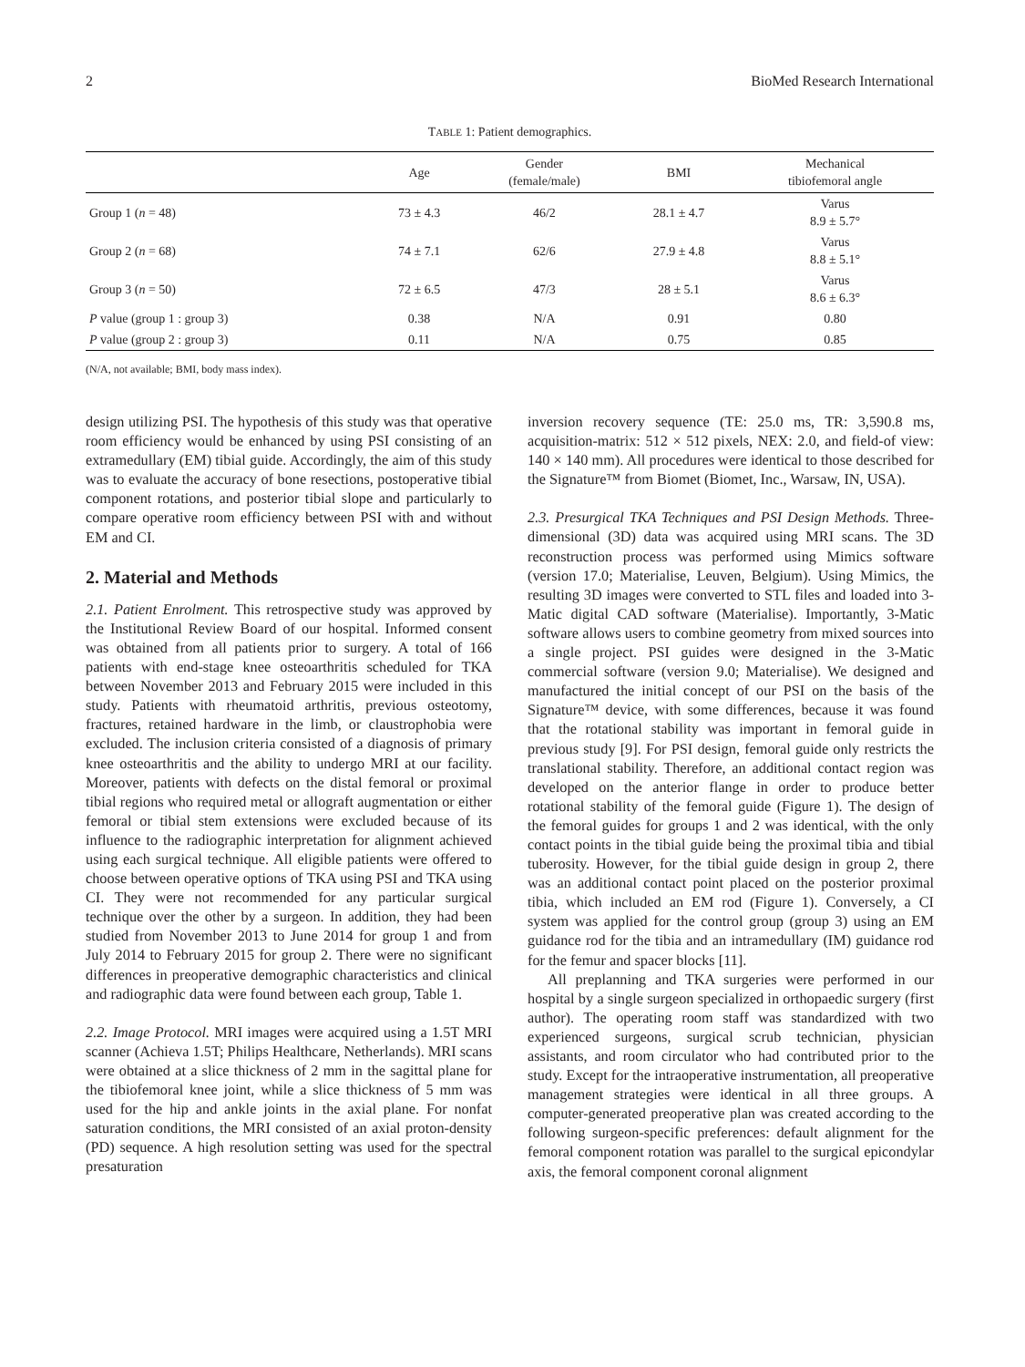2 BioMed Research International
TABLE 1: Patient demographics.
| | Age | Gender (female/male) | BMI | Mechanical tibiofemoral angle |
| --- | --- | --- | --- | --- |
| Group 1 ( n = 48) | 73 ± 4.3 | 46/2 | 28.1 ± 4.7 | Varus 8.9 ± 5.7° |
| Group 2 ( n = 68) | 74 ± 7.1 | 62/6 | 27.9 ± 4.8 | Varus 8.8 ± 5.1° |
| Group 3 ( n = 50) | 72 ± 6.5 | 47/3 | 28 ± 5.1 | Varus 8.6 ± 6.3° |
| P value (group 1 : group 3) | 0.38 | N/A | 0.91 | 0.80 |
| P value (group 2 : group 3) | 0.11 | N/A | 0.75 | 0.85 |
(N/A, not available; BMI, body mass index).
design utilizing PSI. The hypothesis of this study was that operative room efficiency would be enhanced by using PSI consisting of an extramedullary (EM) tibial guide. Accordingly, the aim of this study was to evaluate the accuracy of bone resections, postoperative tibial component rotations, and posterior tibial slope and particularly to compare operative room efficiency between PSI with and without EM and CI.
2. Material and Methods
2.1. Patient Enrolment. This retrospective study was approved by the Institutional Review Board of our hospital. Informed consent was obtained from all patients prior to surgery. A total of 166 patients with end-stage knee osteoarthritis scheduled for TKA between November 2013 and February 2015 were included in this study. Patients with rheumatoid arthritis, previous osteotomy, fractures, retained hardware in the limb, or claustrophobia were excluded. The inclusion criteria consisted of a diagnosis of primary knee osteoarthritis and the ability to undergo MRI at our facility. Moreover, patients with defects on the distal femoral or proximal tibial regions who required metal or allograft augmentation or either femoral or tibial stem extensions were excluded because of its influence to the radiographic interpretation for alignment achieved using each surgical technique. All eligible patients were offered to choose between operative options of TKA using PSI and TKA using CI. They were not recommended for any particular surgical technique over the other by a surgeon. In addition, they had been studied from November 2013 to June 2014 for group 1 and from July 2014 to February 2015 for group 2. There were no significant differences in preoperative demographic characteristics and clinical and radiographic data were found between each group, Table 1.
2.2. Image Protocol. MRI images were acquired using a 1.5T MRI scanner (Achieva 1.5T; Philips Healthcare, Netherlands). MRI scans were obtained at a slice thickness of 2 mm in the sagittal plane for the tibiofemoral knee joint, while a slice thickness of 5 mm was used for the hip and ankle joints in the axial plane. For nonfat saturation conditions, the MRI consisted of an axial proton-density (PD) sequence. A high resolution setting was used for the spectral presaturation
inversion recovery sequence (TE: 25.0 ms, TR: 3,590.8 ms, acquisition-matrix: 512 × 512 pixels, NEX: 2.0, and field-of view: 140 × 140 mm). All procedures were identical to those described for the Signature™ from Biomet (Biomet, Inc., Warsaw, IN, USA).
2.3. Presurgical TKA Techniques and PSI Design Methods. Three-dimensional (3D) data was acquired using MRI scans. The 3D reconstruction process was performed using Mimics software (version 17.0; Materialise, Leuven, Belgium). Using Mimics, the resulting 3D images were converted to STL files and loaded into 3-Matic digital CAD software (Materialise). Importantly, 3-Matic software allows users to combine geometry from mixed sources into a single project. PSI guides were designed in the 3-Matic commercial software (version 9.0; Materialise). We designed and manufactured the initial concept of our PSI on the basis of the Signature™ device, with some differences, because it was found that the rotational stability was important in femoral guide in previous study [9]. For PSI design, femoral guide only restricts the translational stability. Therefore, an additional contact region was developed on the anterior flange in order to produce better rotational stability of the femoral guide (Figure 1). The design of the femoral guides for groups 1 and 2 was identical, with the only contact points in the tibial guide being the proximal tibia and tibial tuberosity. However, for the tibial guide design in group 2, there was an additional contact point placed on the posterior proximal tibia, which included an EM rod (Figure 1). Conversely, a CI system was applied for the control group (group 3) using an EM guidance rod for the tibia and an intramedullary (IM) guidance rod for the femur and spacer blocks [11].
All preplanning and TKA surgeries were performed in our hospital by a single surgeon specialized in orthopaedic surgery (first author). The operating room staff was standardized with two experienced surgeons, surgical scrub technician, physician assistants, and room circulator who had contributed prior to the study. Except for the intraoperative instrumentation, all preoperative management strategies were identical in all three groups. A computer-generated preoperative plan was created according to the following surgeon-specific preferences: default alignment for the femoral component rotation was parallel to the surgical epicondylar axis, the femoral component coronal alignment